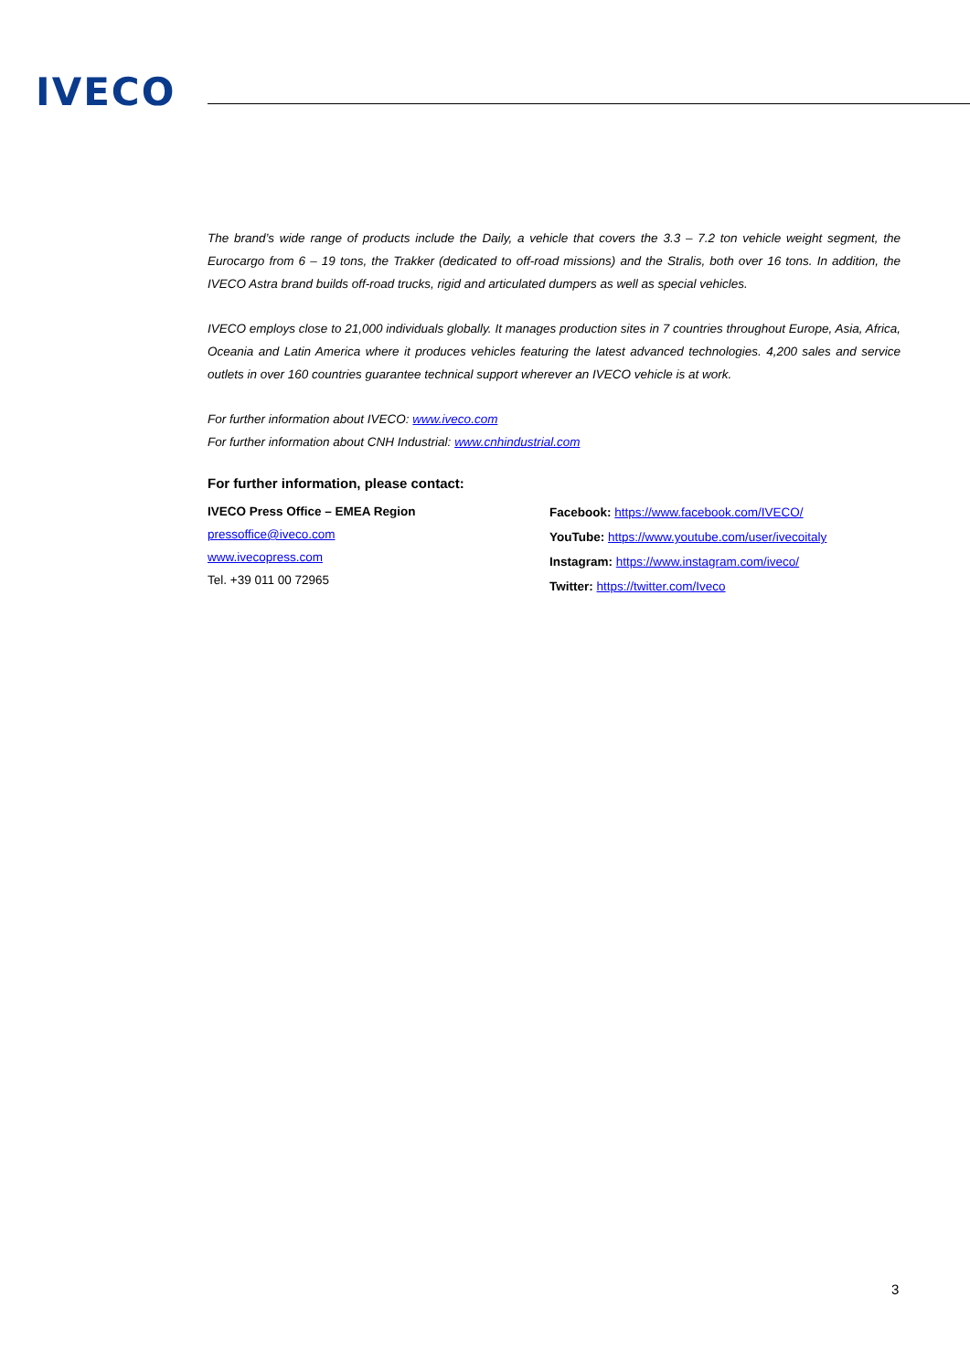IVECO
The brand’s wide range of products include the Daily, a vehicle that covers the 3.3 – 7.2 ton vehicle weight segment, the Eurocargo from 6 – 19 tons, the Trakker (dedicated to off-road missions) and the Stralis, both over 16 tons. In addition, the IVECO Astra brand builds off-road trucks, rigid and articulated dumpers as well as special vehicles.
IVECO employs close to 21,000 individuals globally. It manages production sites in 7 countries throughout Europe, Asia, Africa, Oceania and Latin America where it produces vehicles featuring the latest advanced technologies. 4,200 sales and service outlets in over 160 countries guarantee technical support wherever an IVECO vehicle is at work.
For further information about IVECO: www.iveco.com
For further information about CNH Industrial: www.cnhindustrial.com
For further information, please contact:
IVECO Press Office – EMEA Region
pressoffice@iveco.com
www.ivecopress.com
Tel. +39 011 00 72965
Facebook: https://www.facebook.com/IVECO/
YouTube: https://www.youtube.com/user/ivecoitaly
Instagram: https://www.instagram.com/iveco/
Twitter: https://twitter.com/Iveco
3